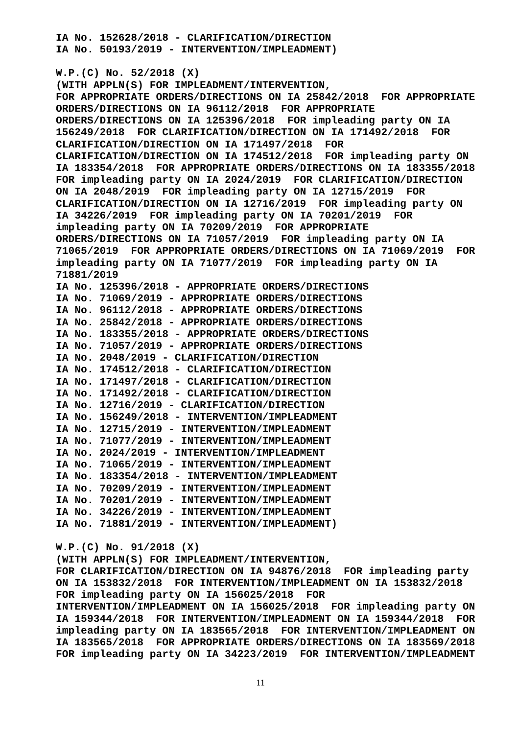IA No. 152628/2018 - CLARIFICATION/DIRECTION IA No. 50193/2019 - INTERVENTION/IMPLEADMENT)
W.P.(C) No. 52/2018 (X) (WITH APPLN(S) FOR IMPLEADMENT/INTERVENTION, FOR APPROPRIATE ORDERS/DIRECTIONS ON IA 25842/2018 FOR APPROPRIATE ORDERS/DIRECTIONS ON IA 96112/2018 FOR APPROPRIATE ORDERS/DIRECTIONS ON IA 125396/2018 FOR impleading party ON IA 156249/2018 FOR CLARIFICATION/DIRECTION ON IA 171492/2018 FOR CLARIFICATION/DIRECTION ON IA 171497/2018 FOR CLARIFICATION/DIRECTION ON IA 174512/2018 FOR impleading party ON IA 183354/2018 FOR APPROPRIATE ORDERS/DIRECTIONS ON IA 183355/2018 FOR impleading party ON IA 2024/2019 FOR CLARIFICATION/DIRECTION ON IA 2048/2019 FOR impleading party ON IA 12715/2019 FOR CLARIFICATION/DIRECTION ON IA 12716/2019 FOR impleading party ON IA 34226/2019 FOR impleading party ON IA 70201/2019 FOR impleading party ON IA 70209/2019 FOR APPROPRIATE ORDERS/DIRECTIONS ON IA 71057/2019 FOR impleading party ON IA 71065/2019 FOR APPROPRIATE ORDERS/DIRECTIONS ON IA 71069/2019 FOR impleading party ON IA 71077/2019 FOR impleading party ON IA 71881/2019 IA No. 125396/2018 - APPROPRIATE ORDERS/DIRECTIONS IA No. 71069/2019 - APPROPRIATE ORDERS/DIRECTIONS IA No. 96112/2018 - APPROPRIATE ORDERS/DIRECTIONS IA No. 25842/2018 - APPROPRIATE ORDERS/DIRECTIONS IA No. 183355/2018 - APPROPRIATE ORDERS/DIRECTIONS IA No. 71057/2019 - APPROPRIATE ORDERS/DIRECTIONS IA No. 2048/2019 - CLARIFICATION/DIRECTION IA No. 174512/2018 - CLARIFICATION/DIRECTION IA No. 171497/2018 - CLARIFICATION/DIRECTION IA No. 171492/2018 - CLARIFICATION/DIRECTION IA No. 12716/2019 - CLARIFICATION/DIRECTION IA No. 156249/2018 - INTERVENTION/IMPLEADMENT IA No. 12715/2019 - INTERVENTION/IMPLEADMENT IA No. 71077/2019 - INTERVENTION/IMPLEADMENT IA No. 2024/2019 - INTERVENTION/IMPLEADMENT IA No. 71065/2019 - INTERVENTION/IMPLEADMENT IA No. 183354/2018 - INTERVENTION/IMPLEADMENT IA No. 70209/2019 - INTERVENTION/IMPLEADMENT IA No. 70201/2019 - INTERVENTION/IMPLEADMENT IA No. 34226/2019 - INTERVENTION/IMPLEADMENT IA No. 71881/2019 - INTERVENTION/IMPLEADMENT)
W.P.(C) No. 91/2018 (X) (WITH APPLN(S) FOR IMPLEADMENT/INTERVENTION, FOR CLARIFICATION/DIRECTION ON IA 94876/2018 FOR impleading party ON IA 153832/2018 FOR INTERVENTION/IMPLEADMENT ON IA 153832/2018 FOR impleading party ON IA 156025/2018 FOR INTERVENTION/IMPLEADMENT ON IA 156025/2018 FOR impleading party ON IA 159344/2018 FOR INTERVENTION/IMPLEADMENT ON IA 159344/2018 FOR impleading party ON IA 183565/2018 FOR INTERVENTION/IMPLEADMENT ON IA 183565/2018 FOR APPROPRIATE ORDERS/DIRECTIONS ON IA 183569/2018 FOR impleading party ON IA 34223/2019 FOR INTERVENTION/IMPLEADMENT
11